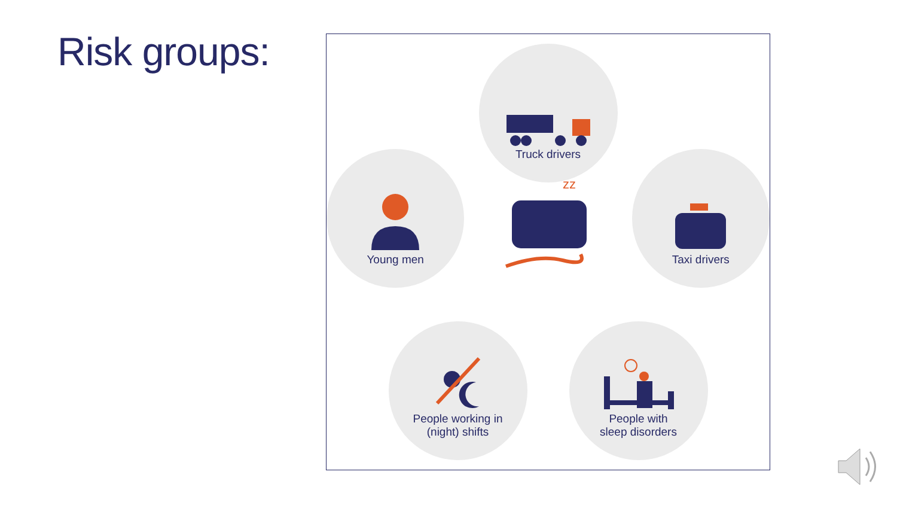Risk groups:
Truck drivers
Young men
zz
Taxi drivers
People working in
(night) shifts
People with
sleep disorders